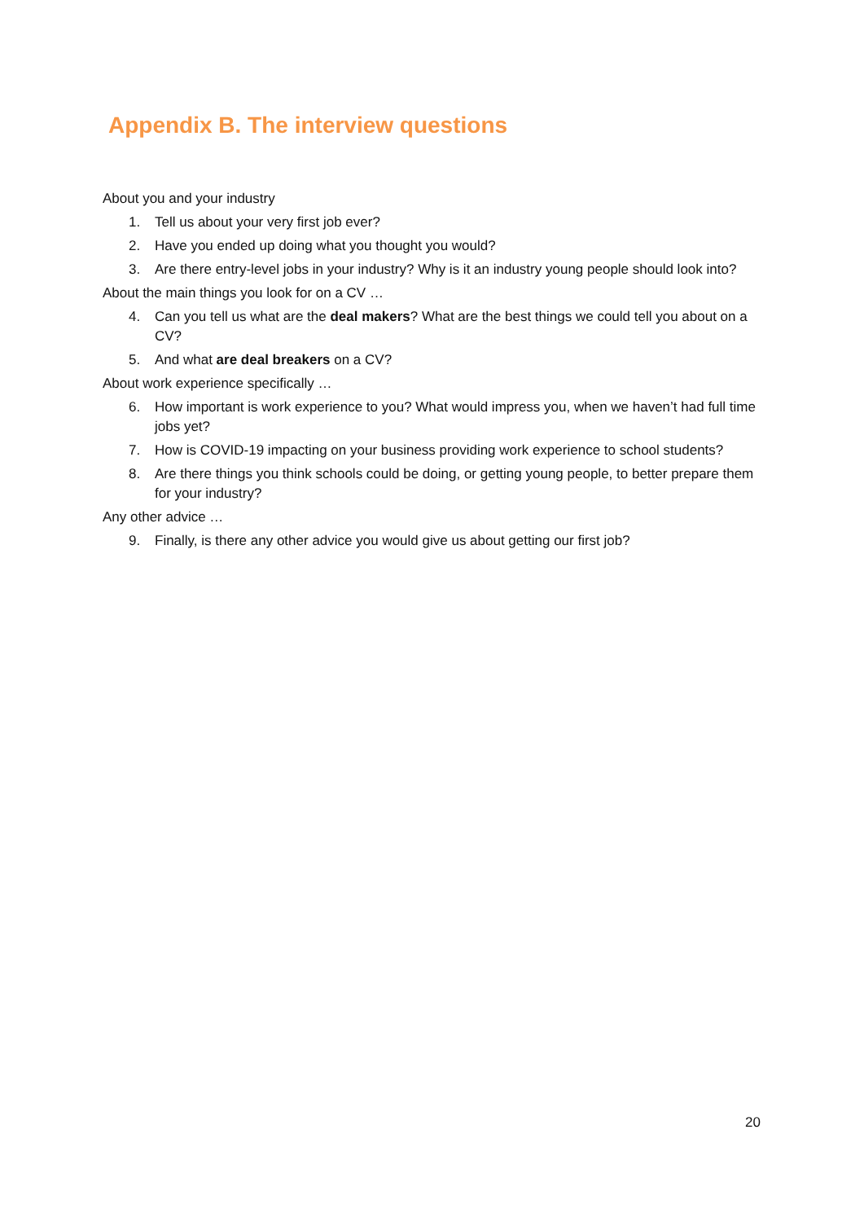Appendix B. The interview questions
About you and your industry
1. Tell us about your very first job ever?
2. Have you ended up doing what you thought you would?
3. Are there entry-level jobs in your industry? Why is it an industry young people should look into?
About the main things you look for on a CV …
4. Can you tell us what are the deal makers? What are the best things we could tell you about on a CV?
5. And what are deal breakers on a CV?
About work experience specifically …
6. How important is work experience to you? What would impress you, when we haven’t had full time jobs yet?
7. How is COVID-19 impacting on your business providing work experience to school students?
8. Are there things you think schools could be doing, or getting young people, to better prepare them for your industry?
Any other advice …
9. Finally, is there any other advice you would give us about getting our first job?
20